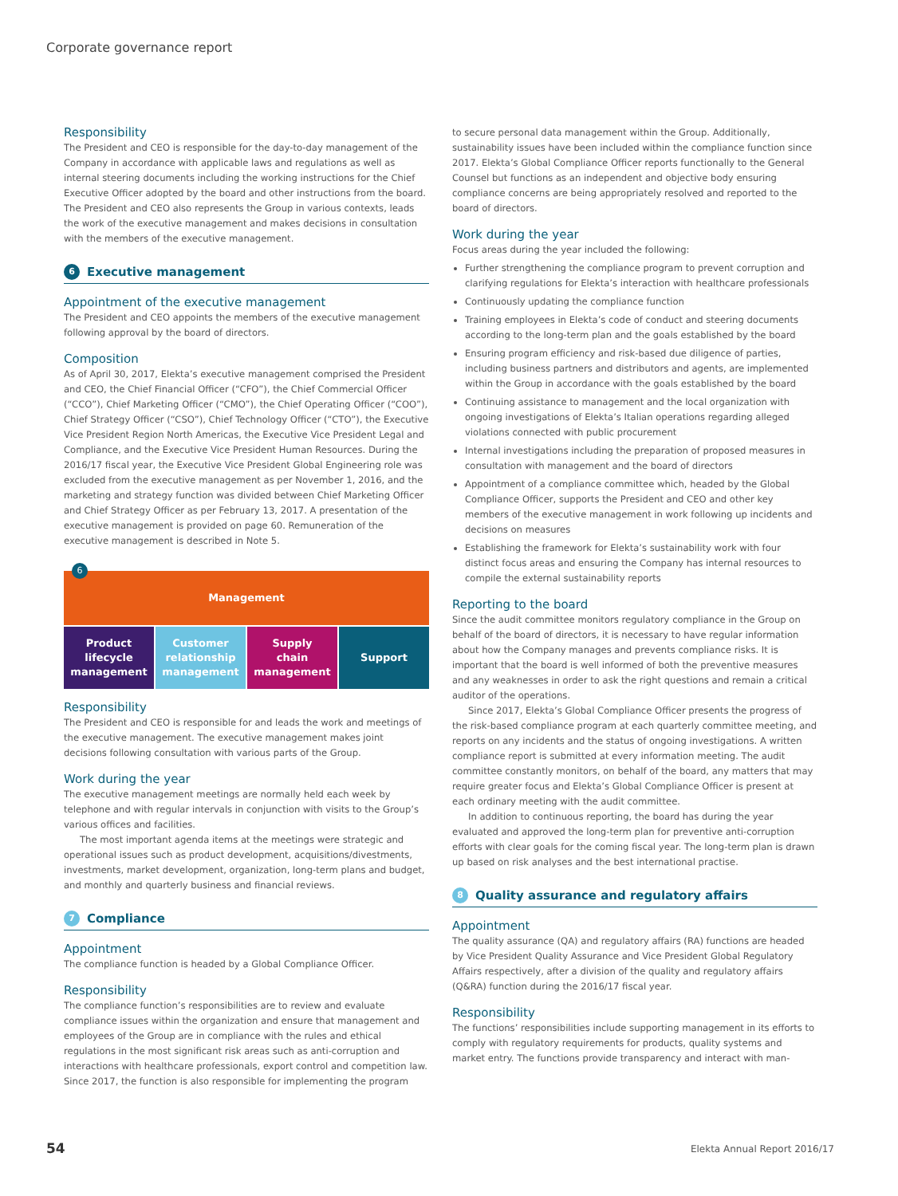Corporate governance report
Responsibility
The President and CEO is responsible for the day-to-day management of the Company in accordance with applicable laws and regulations as well as internal steering documents including the working instructions for the Chief Executive Officer adopted by the board and other instructions from the board. The President and CEO also represents the Group in various contexts, leads the work of the executive management and makes decisions in consultation with the members of the executive management.
6 Executive management
Appointment of the executive management
The President and CEO appoints the members of the executive management following approval by the board of directors.
Composition
As of April 30, 2017, Elekta’s executive management comprised the President and CEO, the Chief Financial Officer (“CFO”), the Chief Commercial Officer (“CCO”), Chief Marketing Officer (“CMO”), the Chief Operating Officer (“COO”), Chief Strategy Officer (“CSO”), Chief Technology Officer (“CTO”), the Executive Vice President Region North Americas, the Executive Vice President Legal and Compliance, and the Executive Vice President Human Resources. During the 2016/17 fiscal year, the Executive Vice President Global Engineering role was excluded from the executive management as per November 1, 2016, and the marketing and strategy function was divided between Chief Marketing Officer and Chief Strategy Officer as per February 13, 2017. A presentation of the executive management is provided on page 60. Remuneration of the executive management is described in Note 5.
6
Management
Product
lifecycle
management
Customer
relationship
management
Supply
chain
management
Support
Responsibility
The President and CEO is responsible for and leads the work and meetings of the executive management. The executive management makes joint decisions following consultation with various parts of the Group.
Work during the year
The executive management meetings are normally held each week by telephone and with regular intervals in conjunction with visits to the Group’s various offices and facilities.
The most important agenda items at the meetings were strategic and operational issues such as product development, acquisitions/divestments, investments, market development, organization, long-term plans and budget, and monthly and quarterly business and financial reviews.
7 Compliance
Appointment
The compliance function is headed by a Global Compliance Officer.
Responsibility
The compliance function’s responsibilities are to review and evaluate compliance issues within the organization and ensure that management and employees of the Group are in compliance with the rules and ethical regulations in the most significant risk areas such as anti-corruption and interactions with healthcare professionals, export control and competition law. Since 2017, the function is also responsible for implementing the program
to secure personal data management within the Group. Additionally, sustainability issues have been included within the compliance function since 2017. Elekta’s Global Compliance Officer reports functionally to the General Counsel but functions as an independent and objective body ensuring compliance concerns are being appropriately resolved and reported to the board of directors.
Work during the year
Focus areas during the year included the following:
Further strengthening the compliance program to prevent corruption and clarifying regulations for Elekta’s interaction with healthcare professionals
Continuously updating the compliance function
Training employees in Elekta’s code of conduct and steering documents according to the long-term plan and the goals established by the board
Ensuring program efficiency and risk-based due diligence of parties, including business partners and distributors and agents, are implemented within the Group in accordance with the goals established by the board
Continuing assistance to management and the local organization with ongoing investigations of Elekta’s Italian operations regarding alleged violations connected with public procurement
Internal investigations including the preparation of proposed measures in consultation with management and the board of directors
Appointment of a compliance committee which, headed by the Global Compliance Officer, supports the President and CEO and other key members of the executive management in work following up incidents and decisions on measures
Establishing the framework for Elekta’s sustainability work with four distinct focus areas and ensuring the Company has internal resources to compile the external sustainability reports
Reporting to the board
Since the audit committee monitors regulatory compliance in the Group on behalf of the board of directors, it is necessary to have regular information about how the Company manages and prevents compliance risks. It is important that the board is well informed of both the preventive measures and any weaknesses in order to ask the right questions and remain a critical auditor of the operations.
Since 2017, Elekta’s Global Compliance Officer presents the progress of the risk-based compliance program at each quarterly committee meeting, and reports on any incidents and the status of ongoing investigations. A written compliance report is submitted at every information meeting. The audit committee constantly monitors, on behalf of the board, any matters that may require greater focus and Elekta’s Global Compliance Officer is present at each ordinary meeting with the audit committee.
In addition to continuous reporting, the board has during the year evaluated and approved the long-term plan for preventive anti-corruption efforts with clear goals for the coming fiscal year. The long-term plan is drawn up based on risk analyses and the best international practise.
8 Quality assurance and regulatory affairs
Appointment
The quality assurance (QA) and regulatory affairs (RA) functions are headed by Vice President Quality Assurance and Vice President Global Regulatory Affairs respectively, after a division of the quality and regulatory affairs (Q&RA) function during the 2016/17 fiscal year.
Responsibility
The functions’ responsibilities include supporting management in its efforts to comply with regulatory requirements for products, quality systems and market entry. The functions provide transparency and interact with man-
54 Elekta Annual Report 2016/17